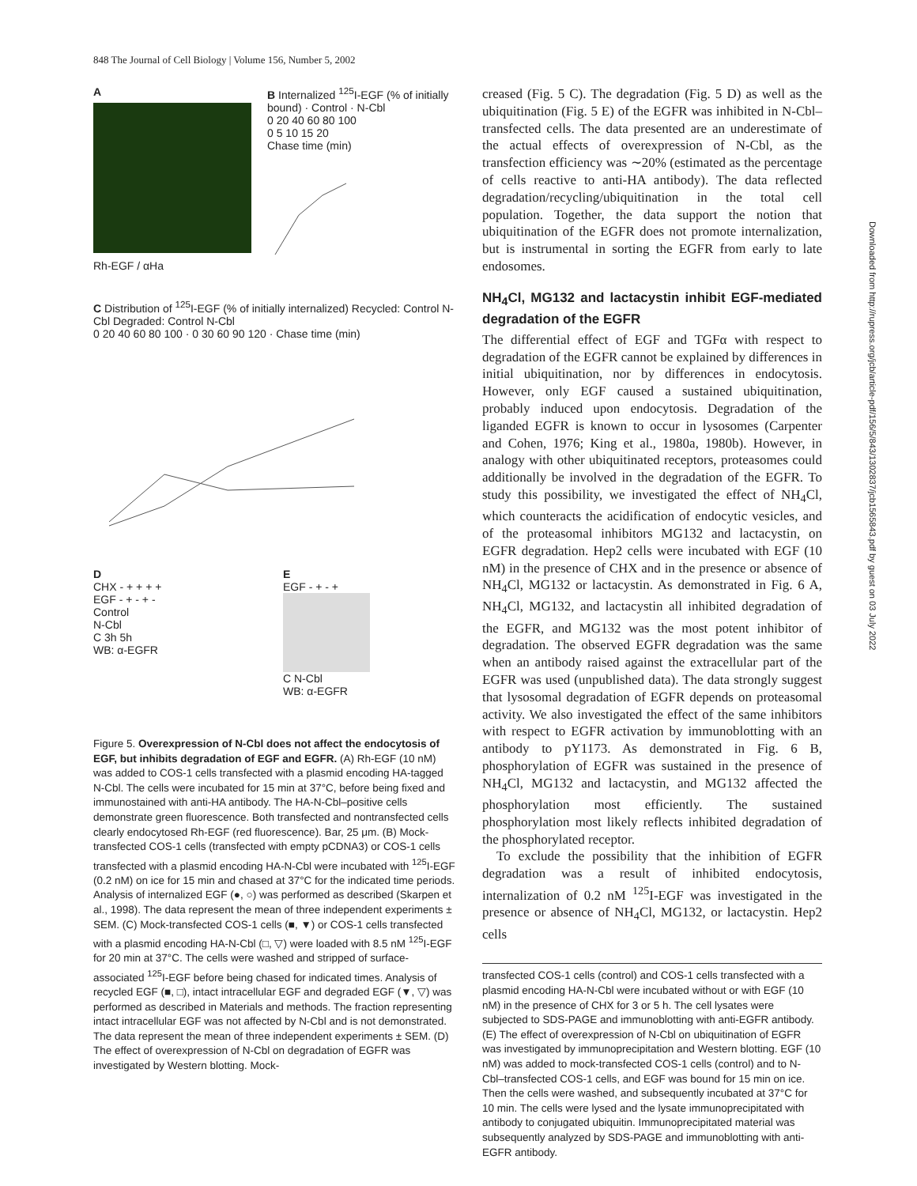848 The Journal of Cell Biology | Volume 156, Number 5, 2002
A
Rh-EGF / αHa
B Internalized <sup>125</sup>I-EGF (% of initially bound) · Control · N-Cbl
0 20 40 60 80 100
0 5 10 15 20
Chase time (min)
C Distribution of <sup>125</sup>I-EGF (% of initially internalized) Recycled: Control N-Cbl Degraded: Control N-Cbl
0 20 40 60 80 100 · 0 30 60 90 120 · Chase time (min)
D
CHX - + + + +
EGF - + - + -
Control
N-Cbl
C 3h 5h
WB: α-EGFR
E
EGF - + - +
C N-Cbl
WB: α-EGFR
Figure 5. Overexpression of N-Cbl does not affect the endocytosis of EGF, but inhibits degradation of EGF and EGFR. (A) Rh-EGF (10 nM) was added to COS-1 cells transfected with a plasmid encoding HA-tagged N-Cbl. The cells were incubated for 15 min at 37°C, before being fixed and immunostained with anti-HA antibody. The HA-N-Cbl–positive cells demonstrate green fluorescence. Both transfected and nontransfected cells clearly endocytosed Rh-EGF (red fluorescence). Bar, 25 μm. (B) Mock-transfected COS-1 cells (transfected with empty pCDNA3) or COS-1 cells transfected with a plasmid encoding HA-N-Cbl were incubated with <sup>125</sup>I-EGF (0.2 nM) on ice for 15 min and chased at 37°C for the indicated time periods. Analysis of internalized EGF (●, ○) was performed as described (Skarpen et al., 1998). The data represent the mean of three independent experiments ± SEM. (C) Mock-transfected COS-1 cells (■, ▼) or COS-1 cells transfected with a plasmid encoding HA-N-Cbl (□, ▽) were loaded with 8.5 nM <sup>125</sup>I-EGF for 20 min at 37°C. The cells were washed and stripped of surface-associated <sup>125</sup>I-EGF before being chased for indicated times. Analysis of recycled EGF (■, □), intact intracellular EGF and degraded EGF (▼, ▽) was performed as described in Materials and methods. The fraction representing intact intracellular EGF was not affected by N-Cbl and is not demonstrated. The data represent the mean of three independent experiments ± SEM. (D) The effect of overexpression of N-Cbl on degradation of EGFR was investigated by Western blotting. Mock-
creased (Fig. 5 C). The degradation (Fig. 5 D) as well as the ubiquitination (Fig. 5 E) of the EGFR was inhibited in N-Cbl–transfected cells. The data presented are an underestimate of the actual effects of overexpression of N-Cbl, as the transfection efficiency was ∼20% (estimated as the percentage of cells reactive to anti-HA antibody). The data reflected degradation/recycling/ubiquitination in the total cell population. Together, the data support the notion that ubiquitination of the EGFR does not promote internalization, but is instrumental in sorting the EGFR from early to late endosomes.
NH<sub>4</sub>Cl, MG132 and lactacystin inhibit EGF-mediated degradation of the EGFR
The differential effect of EGF and TGFα with respect to degradation of the EGFR cannot be explained by differences in initial ubiquitination, nor by differences in endocytosis. However, only EGF caused a sustained ubiquitination, probably induced upon endocytosis. Degradation of the liganded EGFR is known to occur in lysosomes (Carpenter and Cohen, 1976; King et al., 1980a, 1980b). However, in analogy with other ubiquitinated receptors, proteasomes could additionally be involved in the degradation of the EGFR. To study this possibility, we investigated the effect of NH<sub>4</sub>Cl, which counteracts the acidification of endocytic vesicles, and of the proteasomal inhibitors MG132 and lactacystin, on EGFR degradation. Hep2 cells were incubated with EGF (10 nM) in the presence of CHX and in the presence or absence of NH<sub>4</sub>Cl, MG132 or lactacystin. As demonstrated in Fig. 6 A, NH<sub>4</sub>Cl, MG132, and lactacystin all inhibited degradation of the EGFR, and MG132 was the most potent inhibitor of degradation. The observed EGFR degradation was the same when an antibody raised against the extracellular part of the EGFR was used (unpublished data). The data strongly suggest that lysosomal degradation of EGFR depends on proteasomal activity. We also investigated the effect of the same inhibitors with respect to EGFR activation by immunoblotting with an antibody to pY1173. As demonstrated in Fig. 6 B, phosphorylation of EGFR was sustained in the presence of NH<sub>4</sub>Cl, MG132 and lactacystin, and MG132 affected the phosphorylation most efficiently. The sustained phosphorylation most likely reflects inhibited degradation of the phosphorylated receptor.
To exclude the possibility that the inhibition of EGFR degradation was a result of inhibited endocytosis, internalization of 0.2 nM <sup>125</sup>I-EGF was investigated in the presence or absence of NH<sub>4</sub>Cl, MG132, or lactacystin. Hep2 cells
transfected COS-1 cells (control) and COS-1 cells transfected with a plasmid encoding HA-N-Cbl were incubated without or with EGF (10 nM) in the presence of CHX for 3 or 5 h. The cell lysates were subjected to SDS-PAGE and immunoblotting with anti-EGFR antibody. (E) The effect of overexpression of N-Cbl on ubiquitination of EGFR was investigated by immunoprecipitation and Western blotting. EGF (10 nM) was added to mock-transfected COS-1 cells (control) and to N-Cbl–transfected COS-1 cells, and EGF was bound for 15 min on ice. Then the cells were washed, and subsequently incubated at 37°C for 10 min. The cells were lysed and the lysate immunoprecipitated with antibody to conjugated ubiquitin. Immunoprecipitated material was subsequently analyzed by SDS-PAGE and immunoblotting with anti-EGFR antibody.
Downloaded from http://rupress.org/jcb/article-pdf/156/5/843/1302837/jcb1565843.pdf by guest on 03 July 2022